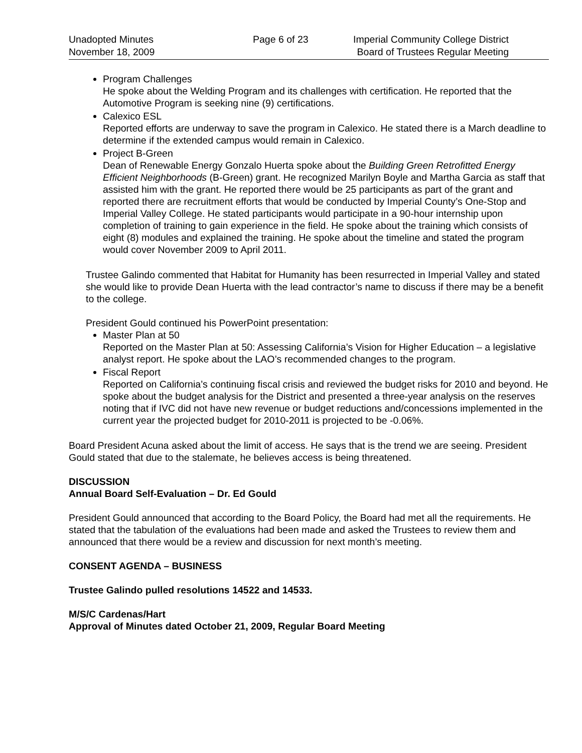Unadopted Minutes
November 18, 2009
Page 6 of 23 Imperial Community College District
Board of Trustees Regular Meeting
Program Challenges
He spoke about the Welding Program and its challenges with certification. He reported that the Automotive Program is seeking nine (9) certifications.
Calexico ESL
Reported efforts are underway to save the program in Calexico. He stated there is a March deadline to determine if the extended campus would remain in Calexico.
Project B-Green
Dean of Renewable Energy Gonzalo Huerta spoke about the Building Green Retrofitted Energy Efficient Neighborhoods (B-Green) grant. He recognized Marilyn Boyle and Martha Garcia as staff that assisted him with the grant. He reported there would be 25 participants as part of the grant and reported there are recruitment efforts that would be conducted by Imperial County’s One-Stop and Imperial Valley College. He stated participants would participate in a 90-hour internship upon completion of training to gain experience in the field. He spoke about the training which consists of eight (8) modules and explained the training. He spoke about the timeline and stated the program would cover November 2009 to April 2011.
Trustee Galindo commented that Habitat for Humanity has been resurrected in Imperial Valley and stated she would like to provide Dean Huerta with the lead contractor’s name to discuss if there may be a benefit to the college.
President Gould continued his PowerPoint presentation:
Master Plan at 50
Reported on the Master Plan at 50: Assessing California’s Vision for Higher Education – a legislative analyst report. He spoke about the LAO’s recommended changes to the program.
Fiscal Report
Reported on California’s continuing fiscal crisis and reviewed the budget risks for 2010 and beyond. He spoke about the budget analysis for the District and presented a three-year analysis on the reserves noting that if IVC did not have new revenue or budget reductions and/concessions implemented in the current year the projected budget for 2010-2011 is projected to be -0.06%.
Board President Acuna asked about the limit of access. He says that is the trend we are seeing. President Gould stated that due to the stalemate, he believes access is being threatened.
DISCUSSION
Annual Board Self-Evaluation – Dr. Ed Gould
President Gould announced that according to the Board Policy, the Board had met all the requirements. He stated that the tabulation of the evaluations had been made and asked the Trustees to review them and announced that there would be a review and discussion for next month’s meeting.
CONSENT AGENDA – BUSINESS
Trustee Galindo pulled resolutions 14522 and 14533.
M/S/C Cardenas/Hart
Approval of Minutes dated October 21, 2009, Regular Board Meeting